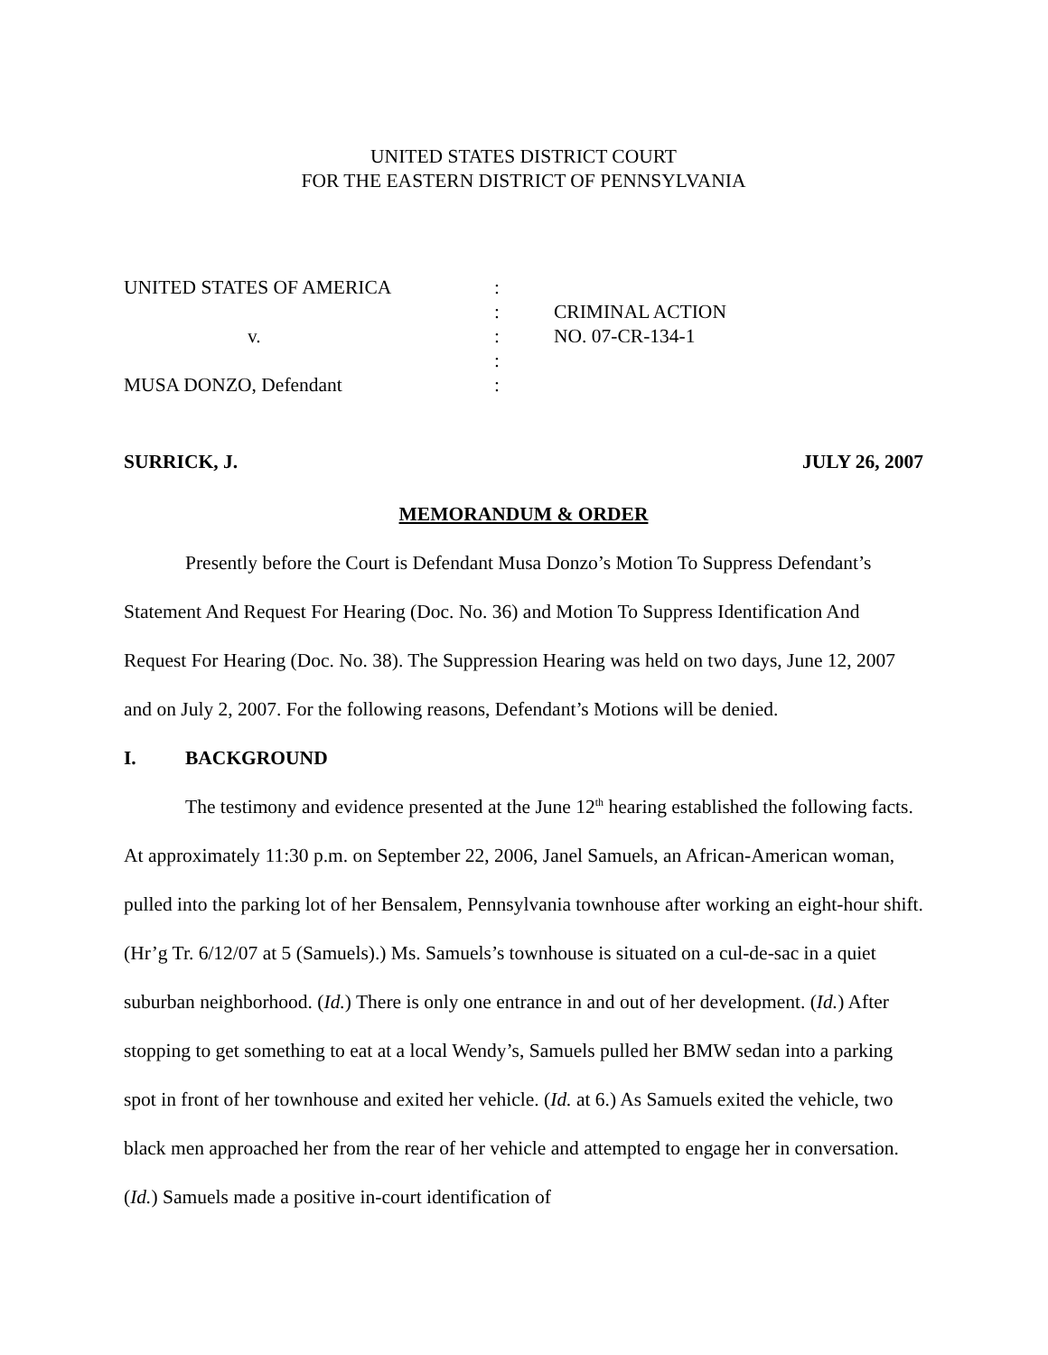UNITED STATES DISTRICT COURT
FOR THE EASTERN DISTRICT OF PENNSYLVANIA
| UNITED STATES OF AMERICA | : | |
| | : | CRIMINAL ACTION |
| v. | : | NO. 07-CR-134-1 |
| | : | |
| MUSA DONZO, Defendant | : | |
SURRICK, J. JULY 26, 2007
MEMORANDUM & ORDER
Presently before the Court is Defendant Musa Donzo’s Motion To Suppress Defendant’s Statement And Request For Hearing (Doc. No. 36) and Motion To Suppress Identification And Request For Hearing (Doc. No. 38). The Suppression Hearing was held on two days, June 12, 2007 and on July 2, 2007. For the following reasons, Defendant’s Motions will be denied.
I. BACKGROUND
The testimony and evidence presented at the June 12<sup>th</sup> hearing established the following facts. At approximately 11:30 p.m. on September 22, 2006, Janel Samuels, an African-American woman, pulled into the parking lot of her Bensalem, Pennsylvania townhouse after working an eight-hour shift. (Hr’g Tr. 6/12/07 at 5 (Samuels).) Ms. Samuels’s townhouse is situated on a cul-de-sac in a quiet suburban neighborhood. (Id.) There is only one entrance in and out of her development. (Id.) After stopping to get something to eat at a local Wendy’s, Samuels pulled her BMW sedan into a parking spot in front of her townhouse and exited her vehicle. (Id. at 6.) As Samuels exited the vehicle, two black men approached her from the rear of her vehicle and attempted to engage her in conversation. (Id.) Samuels made a positive in-court identification of